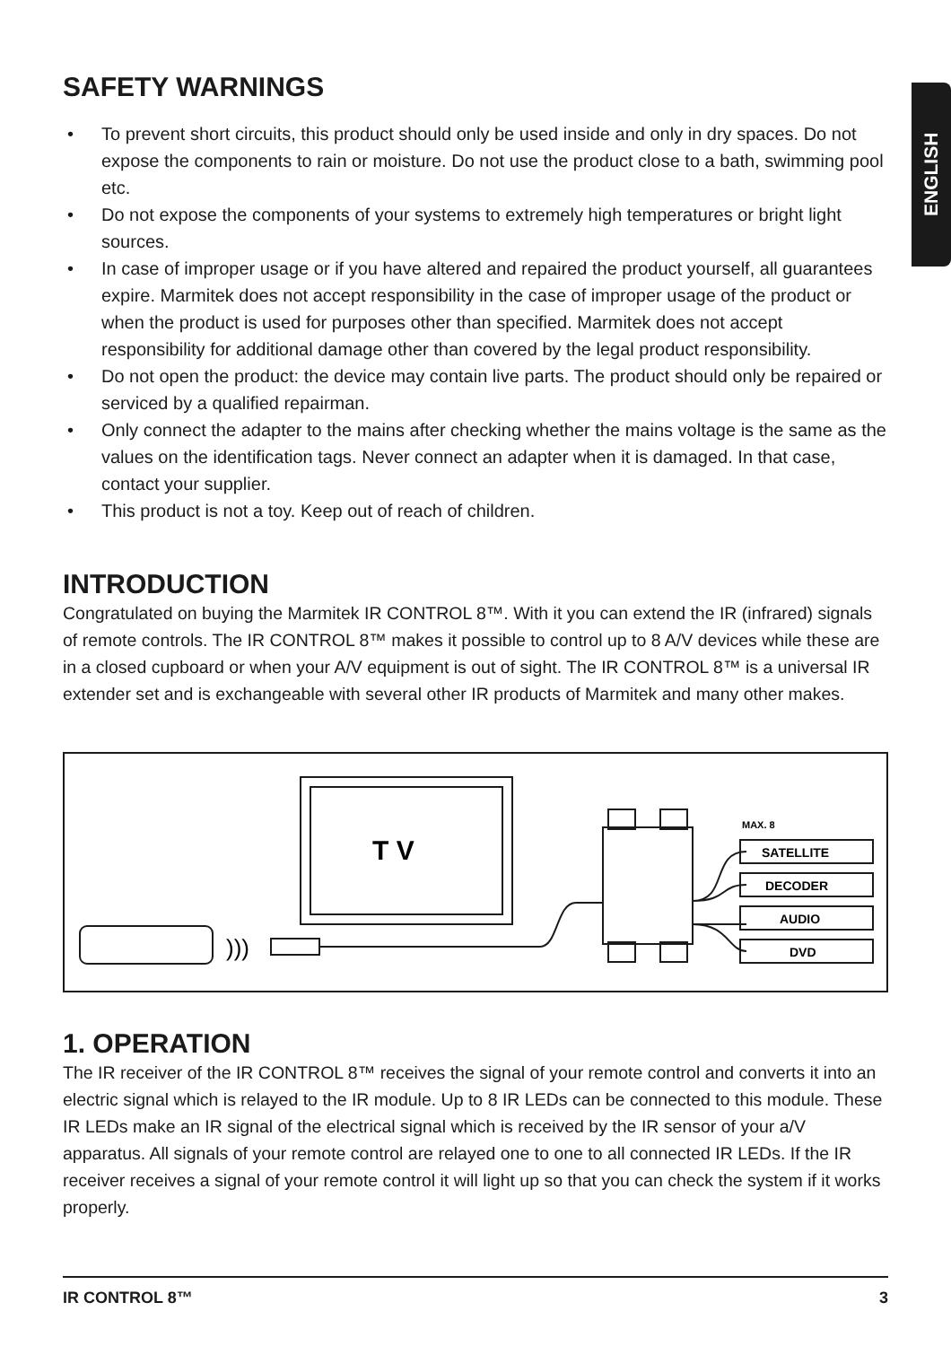ENGLISH
SAFETY WARNINGS
• To prevent short circuits, this product should only be used inside and only in dry spaces. Do not expose the components to rain or moisture. Do not use the product close to a bath, swimming pool etc.
• Do not expose the components of your systems to extremely high temperatures or bright light sources.
• In case of improper usage or if you have altered and repaired the product yourself, all guarantees expire. Marmitek does not accept responsibility in the case of improper usage of the product or when the product is used for purposes other than specified. Marmitek does not accept responsibility for additional damage other than covered by the legal product responsibility.
• Do not open the product: the device may contain live parts. The product should only be repaired or serviced by a qualified repairman.
• Only connect the adapter to the mains after checking whether the mains voltage is the same as the values on the identification tags. Never connect an adapter when it is damaged. In that case, contact your supplier.
• This product is not a toy. Keep out of reach of children.
INTRODUCTION
Congratulated on buying the Marmitek IR CONTROL 8™. With it you can extend the IR (infrared) signals of remote controls. The IR CONTROL 8™ makes it possible to control up to 8 A/V devices while these are in a closed cupboard or when your A/V equipment is out of sight. The IR CONTROL 8™ is a universal IR extender set and is exchangeable with several other IR products of Marmitek and many other makes.
T V
MAX. 8
SATELLITE
DECODER
AUDIO
DVD
)))
1. OPERATION
The IR receiver of the IR CONTROL 8™ receives the signal of your remote control and converts it into an electric signal which is relayed to the IR module. Up to 8 IR LEDs can be connected to this module. These IR LEDs make an IR signal of the electrical signal which is received by the IR sensor of your a/V apparatus. All signals of your remote control are relayed one to one to all connected IR LEDs. If the IR receiver receives a signal of your remote control it will light up so that you can check the system if it works properly.
IR CONTROL 8™ 3